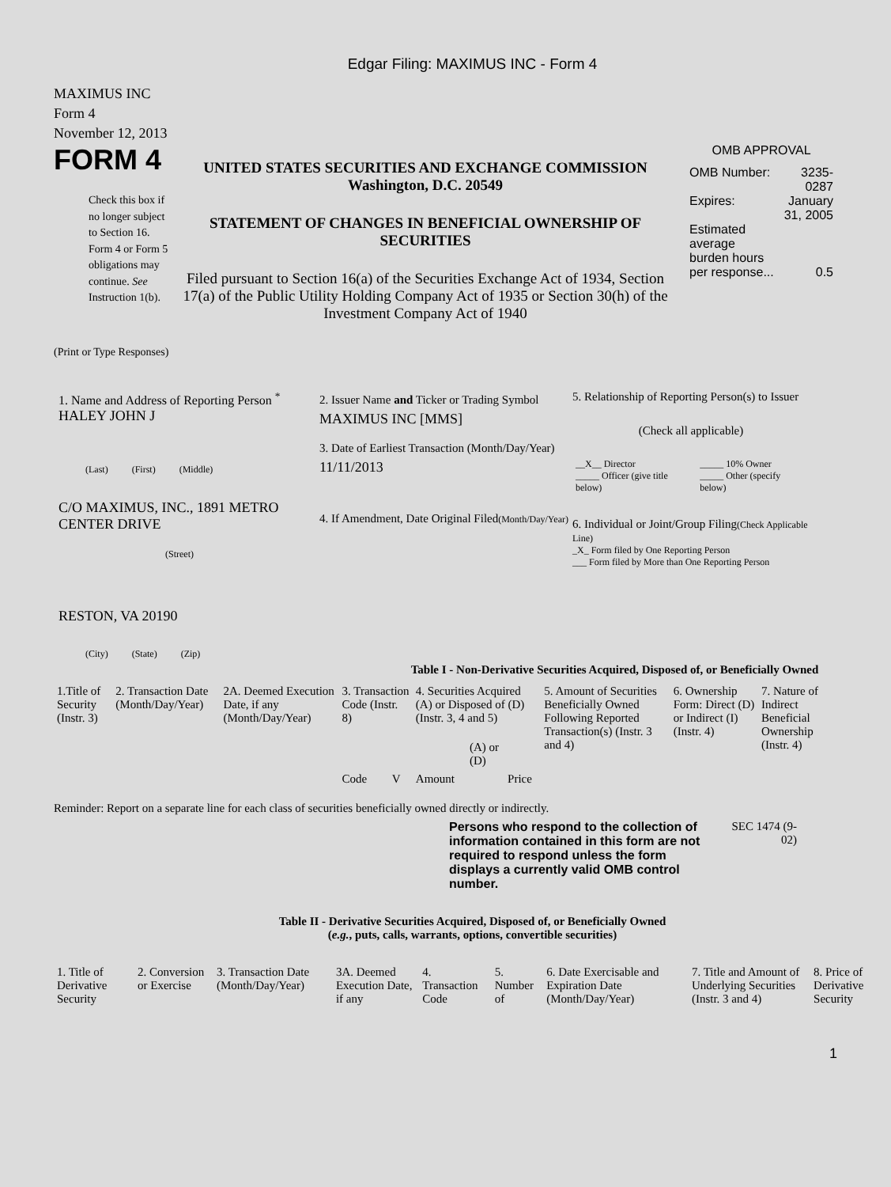Edgar Filing: MAXIMUS INC - Form 4
MAXIMUS INC
Form 4
November 12, 2013
FORM 4
Check this box if no longer subject to Section 16. Form 4 or Form 5 obligations may continue. See Instruction 1(b).
UNITED STATES SECURITIES AND EXCHANGE COMMISSION
Washington, D.C. 20549
STATEMENT OF CHANGES IN BENEFICIAL OWNERSHIP OF SECURITIES
Filed pursuant to Section 16(a) of the Securities Exchange Act of 1934, Section 17(a) of the Public Utility Holding Company Act of 1935 or Section 30(h) of the Investment Company Act of 1940
OMB APPROVAL
| OMB Number: | 3235-0287 |
| Expires: | January 31, 2005 |
| Estimated average burden hours per response... | 0.5 |
(Print or Type Responses)
1. Name and Address of Reporting Person <sup>*</sup>
HALEY JOHN J
(Last) (First) (Middle)
C/O MAXIMUS, INC., 1891 METRO CENTER DRIVE
(Street)
RESTON, VA 20190
(City) (State) (Zip)
2. Issuer Name and Ticker or Trading Symbol
MAXIMUS INC [MMS]
3. Date of Earliest Transaction (Month/Day/Year)
11/11/2013
4. If Amendment, Date Original Filed(Month/Day/Year)
5. Relationship of Reporting Person(s) to Issuer
(Check all applicable)
| __X__ Director | _____ 10% Owner |
| _____ Officer (give title below) | _____ Other (specify below) |
6. Individual or Joint/Group Filing(Check Applicable Line)
_X_ Form filed by One Reporting Person
___ Form filed by More than One Reporting Person
Table I - Non-Derivative Securities Acquired, Disposed of, or Beneficially Owned
| 1.Title of Security (Instr. 3) | 2. Transaction Date (Month/Day/Year) | 2A. Deemed Execution Date, if any (Month/Day/Year) | 3. Transaction Code (Instr. 8) | | 4. Securities Acquired (A) or Disposed of (D) (Instr. 3, 4 and 5) | | | 5. Amount of Securities Beneficially Owned Following Reported Transaction(s) (Instr. 3 and 4) | 6. Ownership Form: Direct (D) or Indirect (I) (Instr. 4) | 7. Nature of Indirect Beneficial Ownership (Instr. 4) |
| | | | Code | V | Amount | (A) or (D) | Price | | | |
Reminder: Report on a separate line for each class of securities beneficially owned directly or indirectly.
Persons who respond to the collection of information contained in this form are not required to respond unless the form displays a currently valid OMB control number.
SEC 1474 (9-02)
Table II - Derivative Securities Acquired, Disposed of, or Beneficially Owned
(e.g., puts, calls, warrants, options, convertible securities)
| 1. Title of Derivative Security | 2. Conversion or Exercise | 3. Transaction Date (Month/Day/Year) | 3A. Deemed Execution Date, if any | 4. Transaction Code | 5. Number of | 6. Date Exercisable and Expiration Date (Month/Day/Year) | 7. Title and Amount of Underlying Securities (Instr. 3 and 4) | 8. Price of Derivative Security |
1